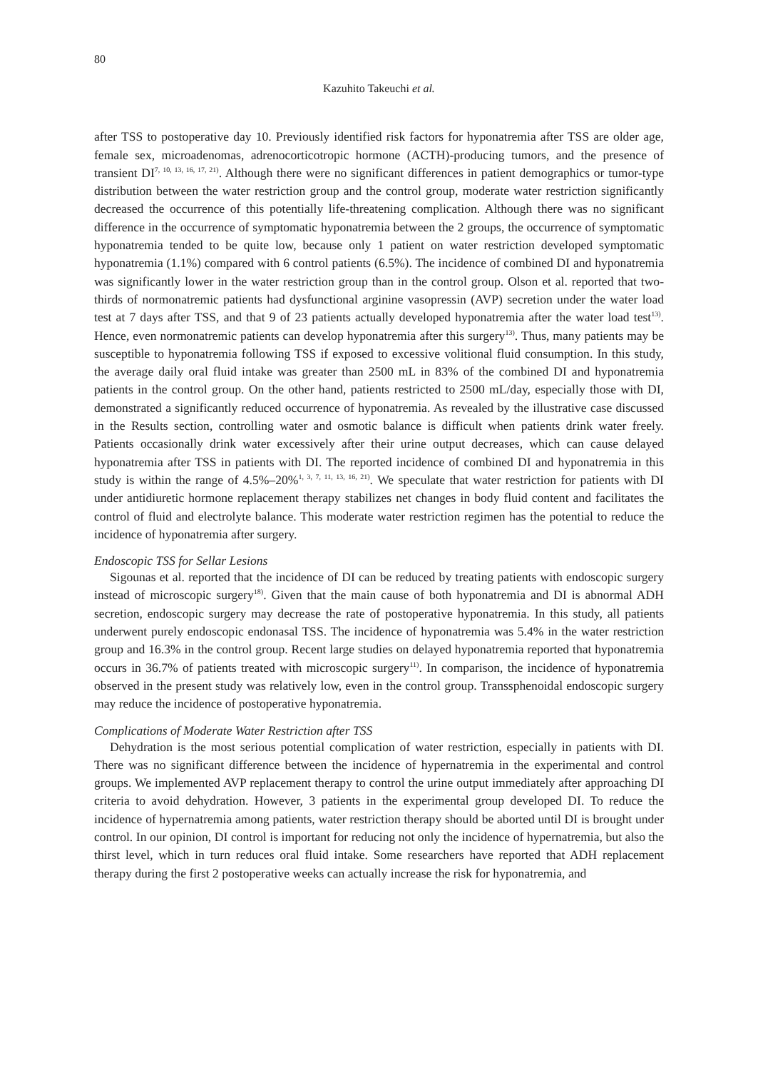80
Kazuhito Takeuchi et al.
after TSS to postoperative day 10. Previously identified risk factors for hyponatremia after TSS are older age, female sex, microadenomas, adrenocorticotropic hormone (ACTH)-producing tumors, and the presence of transient DI<sup>7, 10, 13, 16, 17, 21)</sup>. Although there were no significant differences in patient demographics or tumor-type distribution between the water restriction group and the control group, moderate water restriction significantly decreased the occurrence of this potentially life-threatening complication. Although there was no significant difference in the occurrence of symptomatic hyponatremia between the 2 groups, the occurrence of symptomatic hyponatremia tended to be quite low, because only 1 patient on water restriction developed symptomatic hyponatremia (1.1%) compared with 6 control patients (6.5%). The incidence of combined DI and hyponatremia was significantly lower in the water restriction group than in the control group. Olson et al. reported that two-thirds of normonatremic patients had dysfunctional arginine vasopressin (AVP) secretion under the water load test at 7 days after TSS, and that 9 of 23 patients actually developed hyponatremia after the water load test<sup>13)</sup>. Hence, even normonatremic patients can develop hyponatremia after this surgery<sup>13)</sup>. Thus, many patients may be susceptible to hyponatremia following TSS if exposed to excessive volitional fluid consumption. In this study, the average daily oral fluid intake was greater than 2500 mL in 83% of the combined DI and hyponatremia patients in the control group. On the other hand, patients restricted to 2500 mL/day, especially those with DI, demonstrated a significantly reduced occurrence of hyponatremia. As revealed by the illustrative case discussed in the Results section, controlling water and osmotic balance is difficult when patients drink water freely. Patients occasionally drink water excessively after their urine output decreases, which can cause delayed hyponatremia after TSS in patients with DI. The reported incidence of combined DI and hyponatremia in this study is within the range of 4.5%–20%<sup>1, 3, 7, 11, 13, 16, 21)</sup>. We speculate that water restriction for patients with DI under antidiuretic hormone replacement therapy stabilizes net changes in body fluid content and facilitates the control of fluid and electrolyte balance. This moderate water restriction regimen has the potential to reduce the incidence of hyponatremia after surgery.
Endoscopic TSS for Sellar Lesions
Sigounas et al. reported that the incidence of DI can be reduced by treating patients with endoscopic surgery instead of microscopic surgery<sup>18)</sup>. Given that the main cause of both hyponatremia and DI is abnormal ADH secretion, endoscopic surgery may decrease the rate of postoperative hyponatremia. In this study, all patients underwent purely endoscopic endonasal TSS. The incidence of hyponatremia was 5.4% in the water restriction group and 16.3% in the control group. Recent large studies on delayed hyponatremia reported that hyponatremia occurs in 36.7% of patients treated with microscopic surgery<sup>11)</sup>. In comparison, the incidence of hyponatremia observed in the present study was relatively low, even in the control group. Transsphenoidal endoscopic surgery may reduce the incidence of postoperative hyponatremia.
Complications of Moderate Water Restriction after TSS
Dehydration is the most serious potential complication of water restriction, especially in patients with DI. There was no significant difference between the incidence of hypernatremia in the experimental and control groups. We implemented AVP replacement therapy to control the urine output immediately after approaching DI criteria to avoid dehydration. However, 3 patients in the experimental group developed DI. To reduce the incidence of hypernatremia among patients, water restriction therapy should be aborted until DI is brought under control. In our opinion, DI control is important for reducing not only the incidence of hypernatremia, but also the thirst level, which in turn reduces oral fluid intake. Some researchers have reported that ADH replacement therapy during the first 2 postoperative weeks can actually increase the risk for hyponatremia, and